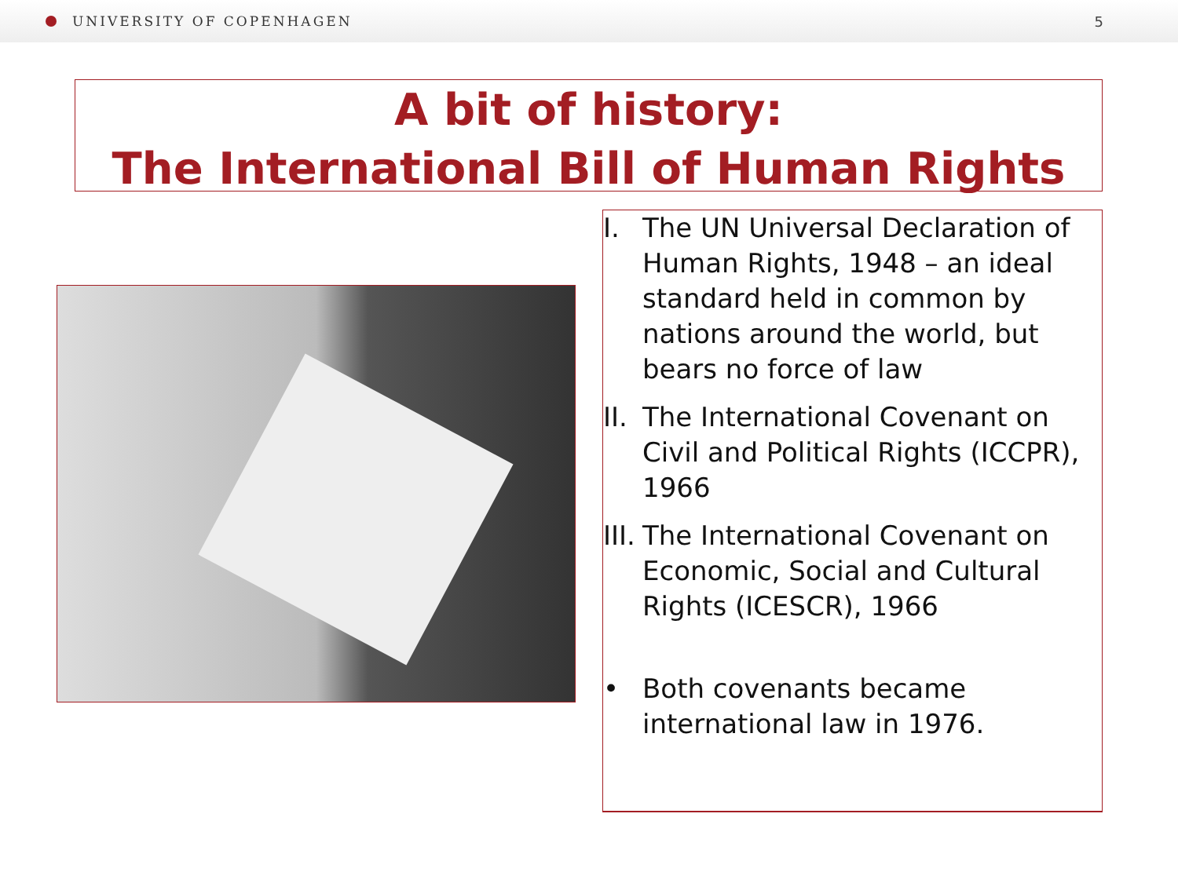UNIVERSITY OF COPENHAGEN 5
A bit of history:
The International Bill of Human Rights
I. The UN Universal Declaration of Human Rights, 1948 – an ideal standard held in common by nations around the world, but bears no force of law
II. The International Covenant on Civil and Political Rights (ICCPR), 1966
III. The International Covenant on Economic, Social and Cultural Rights (ICESCR), 1966
• Both covenants became international law in 1976.